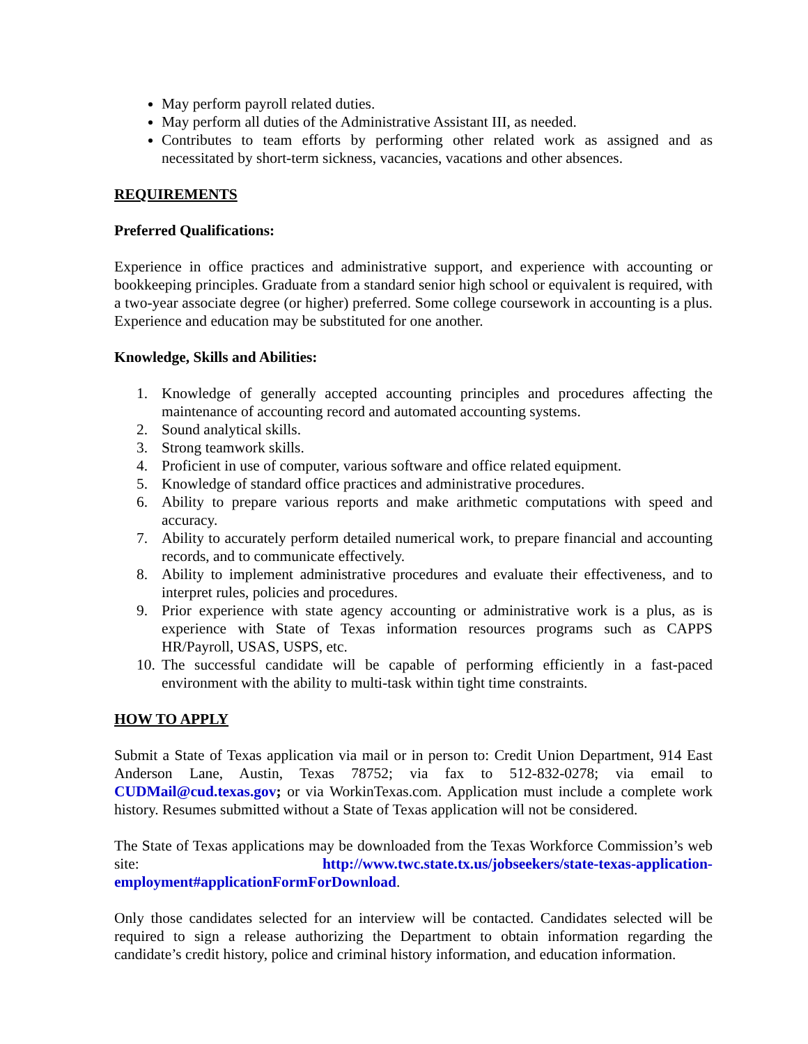May perform payroll related duties.
May perform all duties of the Administrative Assistant III, as needed.
Contributes to team efforts by performing other related work as assigned and as necessitated by short-term sickness, vacancies, vacations and other absences.
REQUIREMENTS
Preferred Qualifications:
Experience in office practices and administrative support, and experience with accounting or bookkeeping principles. Graduate from a standard senior high school or equivalent is required, with a two-year associate degree (or higher) preferred. Some college coursework in accounting is a plus. Experience and education may be substituted for one another.
Knowledge, Skills and Abilities:
1. Knowledge of generally accepted accounting principles and procedures affecting the maintenance of accounting record and automated accounting systems.
2. Sound analytical skills.
3. Strong teamwork skills.
4. Proficient in use of computer, various software and office related equipment.
5. Knowledge of standard office practices and administrative procedures.
6. Ability to prepare various reports and make arithmetic computations with speed and accuracy.
7. Ability to accurately perform detailed numerical work, to prepare financial and accounting records, and to communicate effectively.
8. Ability to implement administrative procedures and evaluate their effectiveness, and to interpret rules, policies and procedures.
9. Prior experience with state agency accounting or administrative work is a plus, as is experience with State of Texas information resources programs such as CAPPS HR/Payroll, USAS, USPS, etc.
10. The successful candidate will be capable of performing efficiently in a fast-paced environment with the ability to multi-task within tight time constraints.
HOW TO APPLY
Submit a State of Texas application via mail or in person to: Credit Union Department, 914 East Anderson Lane, Austin, Texas 78752; via fax to 512-832-0278; via email to CUDMail@cud.texas.gov; or via WorkinTexas.com. Application must include a complete work history. Resumes submitted without a State of Texas application will not be considered.
The State of Texas applications may be downloaded from the Texas Workforce Commission’s web site: http://www.twc.state.tx.us/jobseekers/state-texas-application-employment#applicationFormForDownload.
Only those candidates selected for an interview will be contacted. Candidates selected will be required to sign a release authorizing the Department to obtain information regarding the candidate’s credit history, police and criminal history information, and education information.